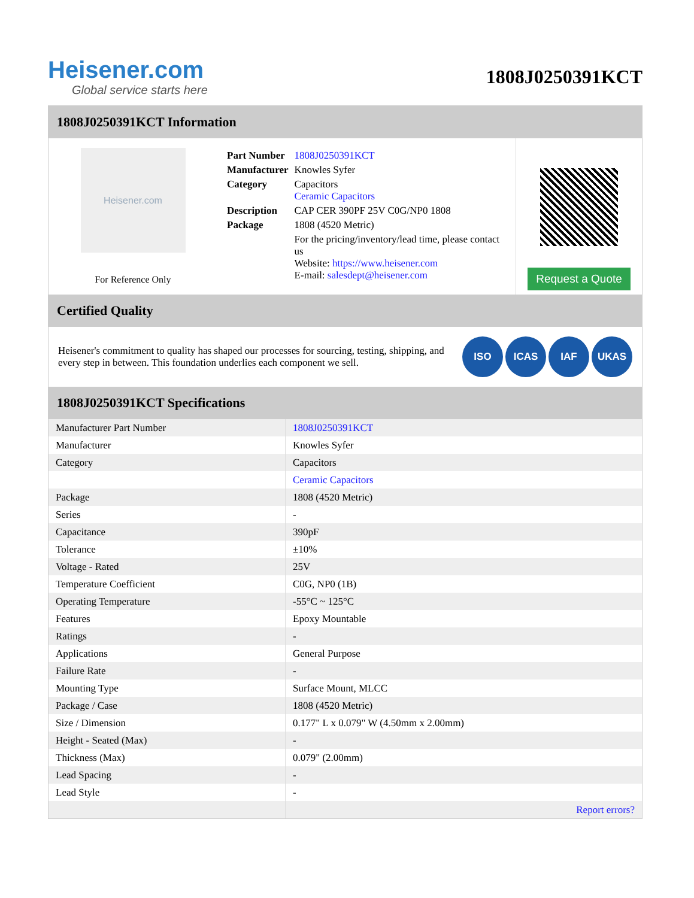Heisener.com
Global service starts here
1808J0250391KCT
1808J0250391KCT Information
Heisener.com
For Reference Only
| Part Number | 1808J0250391KCT |
| Manufacturer | Knowles Syfer |
| Category | Capacitors Ceramic Capacitors |
| Description | CAP CER 390PF 25V C0G/NP0 1808 |
| Package | 1808 (4520 Metric) |
| | For the pricing/inventory/lead time, please contact us Website: https://www.heisener.com E-mail: salesdept@heisener.com |
Request a Quote
Certified Quality
Heisener's commitment to quality has shaped our processes for sourcing, testing, shipping, and every step in between. This foundation underlies each component we sell.
ISO ICAS IAF UKAS
1808J0250391KCT Specifications
| Manufacturer Part Number | 1808J0250391KCT |
| Manufacturer | Knowles Syfer |
| Category | Capacitors |
| | Ceramic Capacitors |
| Package | 1808 (4520 Metric) |
| Series | - |
| Capacitance | 390pF |
| Tolerance | ±10% |
| Voltage - Rated | 25V |
| Temperature Coefficient | C0G, NP0 (1B) |
| Operating Temperature | -55°C ~ 125°C |
| Features | Epoxy Mountable |
| Ratings | - |
| Applications | General Purpose |
| Failure Rate | - |
| Mounting Type | Surface Mount, MLCC |
| Package / Case | 1808 (4520 Metric) |
| Size / Dimension | 0.177" L x 0.079" W (4.50mm x 2.00mm) |
| Height - Seated (Max) | - |
| Thickness (Max) | 0.079" (2.00mm) |
| Lead Spacing | - |
| Lead Style | - |
| | Report errors? |